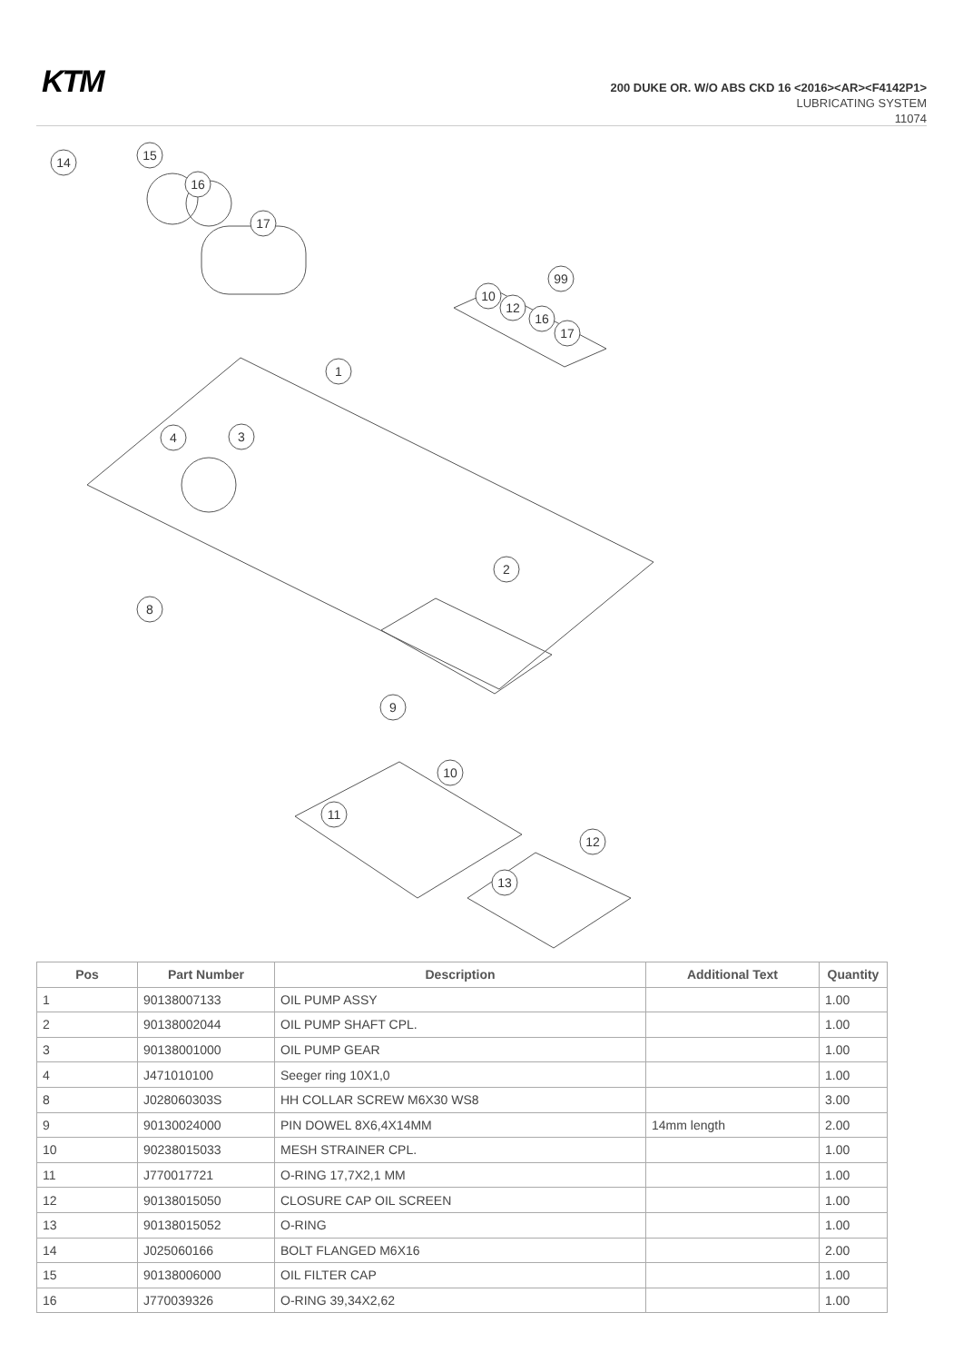KTM
200 DUKE OR. W/O ABS CKD 16 <2016><AR><F4142P1>
LUBRICATING SYSTEM
11074
14
15
16
17
99
10
12
16
17
1
4
3
2
8
9
10
11
12
13
| Pos | Part Number | Description | Additional Text | Quantity |
| --- | --- | --- | --- | --- |
| 1 | 90138007133 | OIL PUMP ASSY | | 1.00 |
| 2 | 90138002044 | OIL PUMP SHAFT CPL. | | 1.00 |
| 3 | 90138001000 | OIL PUMP GEAR | | 1.00 |
| 4 | J471010100 | Seeger ring 10X1,0 | | 1.00 |
| 8 | J028060303S | HH COLLAR SCREW M6X30 WS8 | | 3.00 |
| 9 | 90130024000 | PIN DOWEL 8X6,4X14MM | 14mm length | 2.00 |
| 10 | 90238015033 | MESH STRAINER CPL. | | 1.00 |
| 11 | J770017721 | O-RING 17,7X2,1 MM | | 1.00 |
| 12 | 90138015050 | CLOSURE CAP OIL SCREEN | | 1.00 |
| 13 | 90138015052 | O-RING | | 1.00 |
| 14 | J025060166 | BOLT FLANGED M6X16 | | 2.00 |
| 15 | 90138006000 | OIL FILTER CAP | | 1.00 |
| 16 | J770039326 | O-RING 39,34X2,62 | | 1.00 |